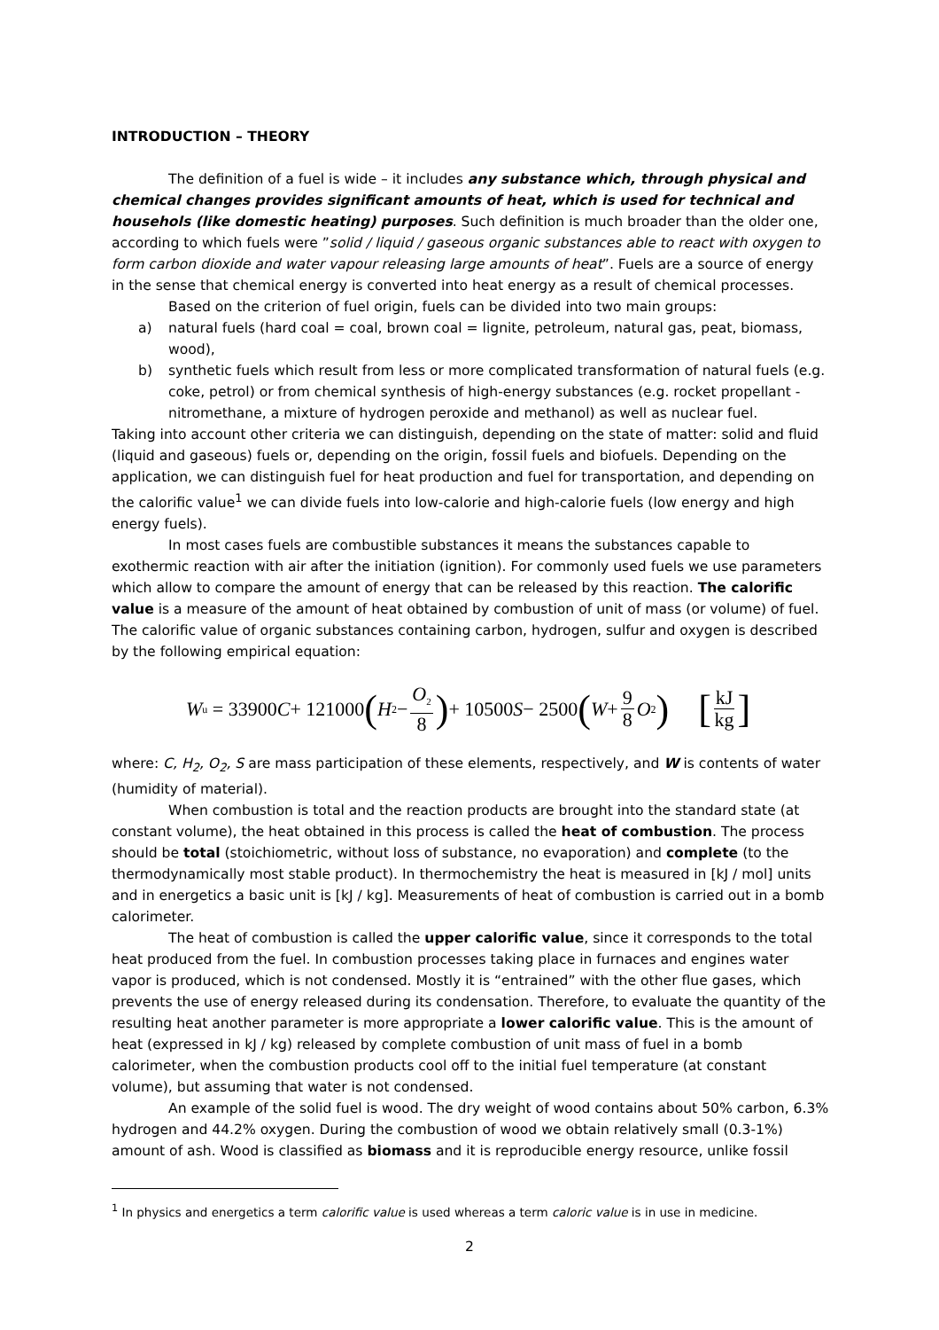INTRODUCTION – THEORY
The definition of a fuel is wide – it includes any substance which, through physical and chemical changes provides significant amounts of heat, which is used for technical and househols (like domestic heating) purposes. Such definition is much broader than the older one, according to which fuels were ”solid / liquid / gaseous organic substances able to react with oxygen to form carbon dioxide and water vapour releasing large amounts of heat”. Fuels are a source of energy in the sense that chemical energy is converted into heat energy as a result of chemical processes.
Based on the criterion of fuel origin, fuels can be divided into two main groups:
a) natural fuels (hard coal = coal, brown coal = lignite, petroleum, natural gas, peat, biomass, wood),
b) synthetic fuels which result from less or more complicated transformation of natural fuels (e.g. coke, petrol) or from chemical synthesis of high-energy substances (e.g. rocket propellant - nitromethane, a mixture of hydrogen peroxide and methanol) as well as nuclear fuel.
Taking into account other criteria we can distinguish, depending on the state of matter: solid and fluid (liquid and gaseous) fuels or, depending on the origin, fossil fuels and biofuels. Depending on the application, we can distinguish fuel for heat production and fuel for transportation, and depending on the calorific value<sup>1</sup> we can divide fuels into low-calorie and high-calorie fuels (low energy and high energy fuels).
In most cases fuels are combustible substances it means the substances capable to exothermic reaction with air after the initiation (ignition). For commonly used fuels we use parameters which allow to compare the amount of energy that can be released by this reaction. The calorific value is a measure of the amount of heat obtained by combustion of unit of mass (or volume) of fuel. The calorific value of organic substances containing carbon, hydrogen, sulfur and oxygen is described by the following empirical equation:
W<sub>u</sub> = 33900 C + 121000 (H<sub>2</sub> − O<sub>2</sub> 8) + 10500 S − 2500 (W + 9 8 O<sub>2</sub>) [kJ kg]
where: C, H<sub>2</sub>, O<sub>2</sub>, S are mass participation of these elements, respectively, and W is contents of water (humidity of material).
When combustion is total and the reaction products are brought into the standard state (at constant volume), the heat obtained in this process is called the heat of combustion. The process should be total (stoichiometric, without loss of substance, no evaporation) and complete (to the thermodynamically most stable product). In thermochemistry the heat is measured in [kJ / mol] units and in energetics a basic unit is [kJ / kg]. Measurements of heat of combustion is carried out in a bomb calorimeter.
The heat of combustion is called the upper calorific value, since it corresponds to the total heat produced from the fuel. In combustion processes taking place in furnaces and engines water vapor is produced, which is not condensed. Mostly it is “entrained” with the other flue gases, which prevents the use of energy released during its condensation. Therefore, to evaluate the quantity of the resulting heat another parameter is more appropriate a lower calorific value. This is the amount of heat (expressed in kJ / kg) released by complete combustion of unit mass of fuel in a bomb calorimeter, when the combustion products cool off to the initial fuel temperature (at constant volume), but assuming that water is not condensed.
An example of the solid fuel is wood. The dry weight of wood contains about 50% carbon, 6.3% hydrogen and 44.2% oxygen. During the combustion of wood we obtain relatively small (0.3-1%) amount of ash. Wood is classified as biomass and it is reproducible energy resource, unlike fossil
<sup>1</sup> In physics and energetics a term calorific value is used whereas a term caloric value is in use in medicine.
2